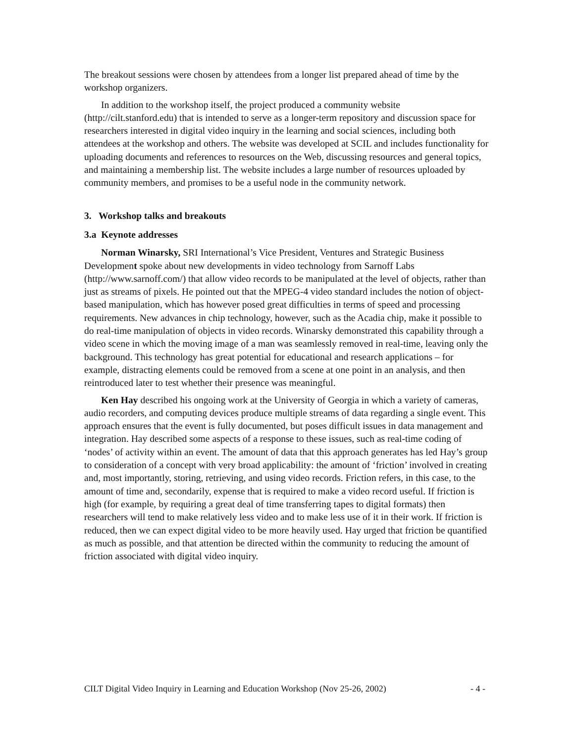The breakout sessions were chosen by attendees from a longer list prepared ahead of time by the workshop organizers.
In addition to the workshop itself, the project produced a community website (http://cilt.stanford.edu) that is intended to serve as a longer-term repository and discussion space for researchers interested in digital video inquiry in the learning and social sciences, including both attendees at the workshop and others. The website was developed at SCIL and includes functionality for uploading documents and references to resources on the Web, discussing resources and general topics, and maintaining a membership list. The website includes a large number of resources uploaded by community members, and promises to be a useful node in the community network.
3. Workshop talks and breakouts
3.a Keynote addresses
Norman Winarsky, SRI International’s Vice President, Ventures and Strategic Business Development spoke about new developments in video technology from Sarnoff Labs (http://www.sarnoff.com/) that allow video records to be manipulated at the level of objects, rather than just as streams of pixels. He pointed out that the MPEG-4 video standard includes the notion of object-based manipulation, which has however posed great difficulties in terms of speed and processing requirements. New advances in chip technology, however, such as the Acadia chip, make it possible to do real-time manipulation of objects in video records. Winarsky demonstrated this capability through a video scene in which the moving image of a man was seamlessly removed in real-time, leaving only the background. This technology has great potential for educational and research applications – for example, distracting elements could be removed from a scene at one point in an analysis, and then reintroduced later to test whether their presence was meaningful.
Ken Hay described his ongoing work at the University of Georgia in which a variety of cameras, audio recorders, and computing devices produce multiple streams of data regarding a single event. This approach ensures that the event is fully documented, but poses difficult issues in data management and integration. Hay described some aspects of a response to these issues, such as real-time coding of ‘nodes’ of activity within an event. The amount of data that this approach generates has led Hay’s group to consideration of a concept with very broad applicability: the amount of ‘friction’ involved in creating and, most importantly, storing, retrieving, and using video records. Friction refers, in this case, to the amount of time and, secondarily, expense that is required to make a video record useful. If friction is high (for example, by requiring a great deal of time transferring tapes to digital formats) then researchers will tend to make relatively less video and to make less use of it in their work. If friction is reduced, then we can expect digital video to be more heavily used. Hay urged that friction be quantified as much as possible, and that attention be directed within the community to reducing the amount of friction associated with digital video inquiry.
CILT Digital Video Inquiry in Learning and Education Workshop (Nov 25-26, 2002) - 4 -